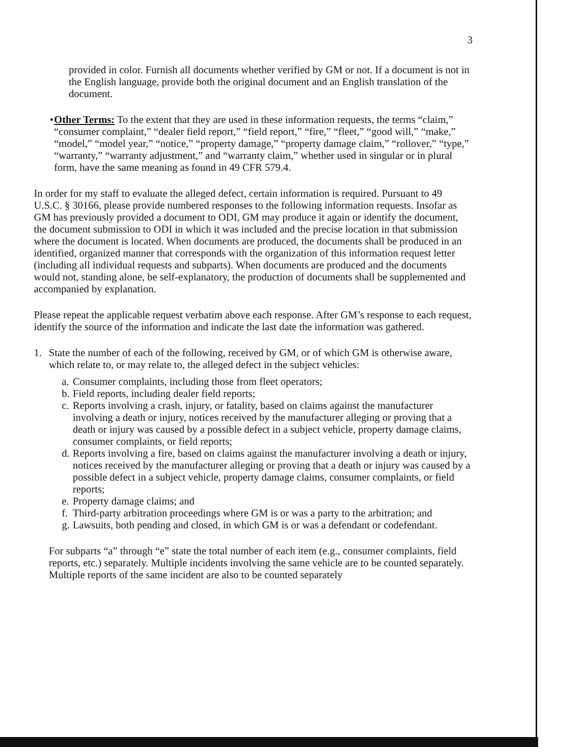3
provided in color. Furnish all documents whether verified by GM or not. If a document is not in the English language, provide both the original document and an English translation of the document.
• Other Terms: To the extent that they are used in these information requests, the terms “claim,” “consumer complaint,” “dealer field report,” “field report,” “fire,” “fleet,” “good will,” “make,” “model,” “model year,” “notice,” “property damage,” “property damage claim,” “rollover,” “type,” “warranty,” “warranty adjustment,” and “warranty claim,” whether used in singular or in plural form, have the same meaning as found in 49 CFR 579.4.
In order for my staff to evaluate the alleged defect, certain information is required. Pursuant to 49 U.S.C. § 30166, please provide numbered responses to the following information requests. Insofar as GM has previously provided a document to ODI, GM may produce it again or identify the document, the document submission to ODI in which it was included and the precise location in that submission where the document is located. When documents are produced, the documents shall be produced in an identified, organized manner that corresponds with the organization of this information request letter (including all individual requests and subparts). When documents are produced and the documents would not, standing alone, be self-explanatory, the production of documents shall be supplemented and accompanied by explanation.
Please repeat the applicable request verbatim above each response. After GM’s response to each request, identify the source of the information and indicate the last date the information was gathered.
1. State the number of each of the following, received by GM, or of which GM is otherwise aware, which relate to, or may relate to, the alleged defect in the subject vehicles:
a.
Consumer complaints, including those from fleet operators;
b.
Field reports, including dealer field reports;
c.
Reports involving a crash, injury, or fatality, based on claims against the manufacturer involving a death or injury, notices received by the manufacturer alleging or proving that a death or injury was caused by a possible defect in a subject vehicle, property damage claims, consumer complaints, or field reports;
d.
Reports involving a fire, based on claims against the manufacturer involving a death or injury, notices received by the manufacturer alleging or proving that a death or injury was caused by a possible defect in a subject vehicle, property damage claims, consumer complaints, or field reports;
e.
Property damage claims; and
f.
Third-party arbitration proceedings where GM is or was a party to the arbitration; and
g.
Lawsuits, both pending and closed, in which GM is or was a defendant or codefendant.
For subparts “a” through “e” state the total number of each item (e.g., consumer complaints, field reports, etc.) separately. Multiple incidents involving the same vehicle are to be counted separately. Multiple reports of the same incident are also to be counted separately